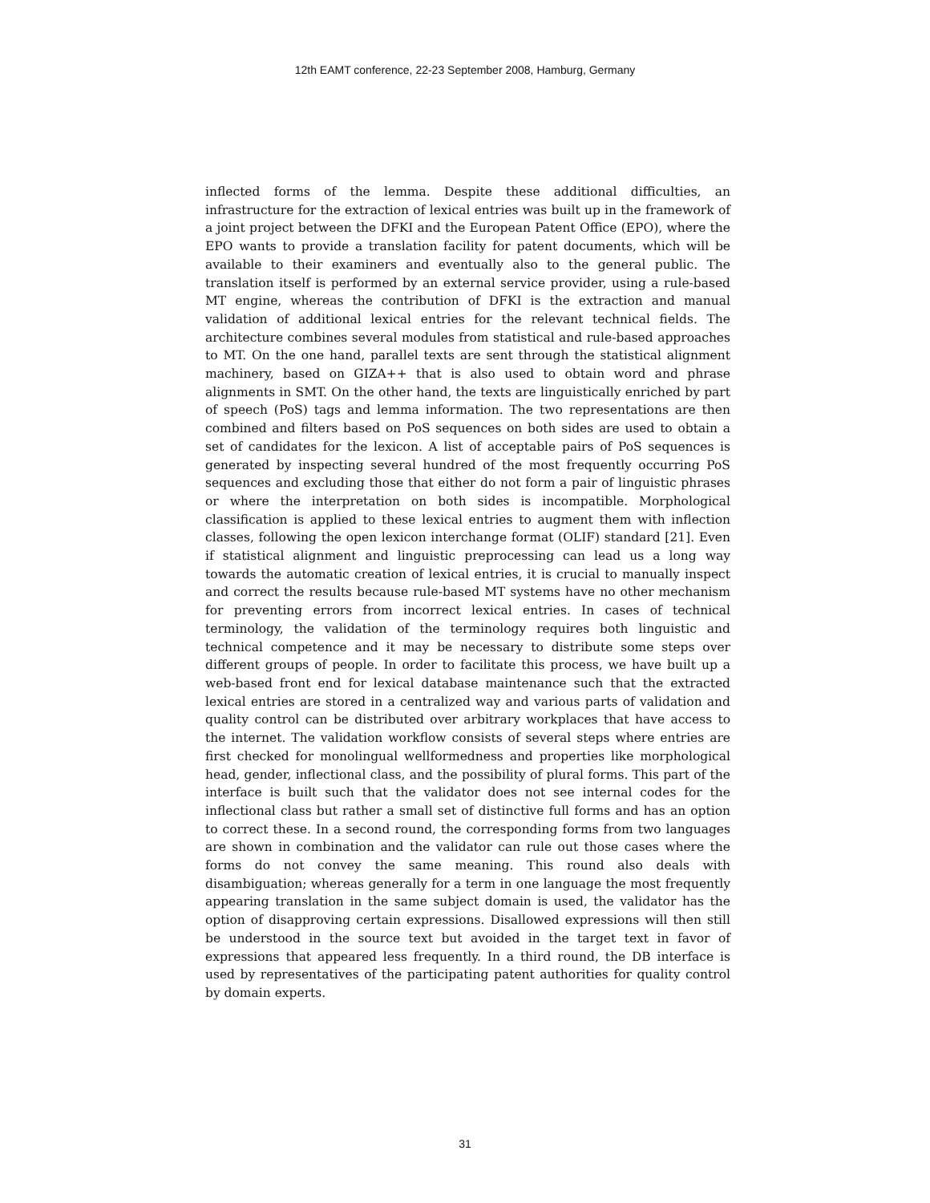12th EAMT conference, 22-23 September 2008, Hamburg, Germany
inflected forms of the lemma. Despite these additional difficulties, an infrastructure for the extraction of lexical entries was built up in the framework of a joint project between the DFKI and the European Patent Office (EPO), where the EPO wants to provide a translation facility for patent documents, which will be available to their examiners and eventually also to the general public. The translation itself is performed by an external service provider, using a rule-based MT engine, whereas the contribution of DFKI is the extraction and manual validation of additional lexical entries for the relevant technical fields. The architecture combines several modules from statistical and rule-based approaches to MT. On the one hand, parallel texts are sent through the statistical alignment machinery, based on GIZA++ that is also used to obtain word and phrase alignments in SMT. On the other hand, the texts are linguistically enriched by part of speech (PoS) tags and lemma information. The two representations are then combined and filters based on PoS sequences on both sides are used to obtain a set of candidates for the lexicon. A list of acceptable pairs of PoS sequences is generated by inspecting several hundred of the most frequently occurring PoS sequences and excluding those that either do not form a pair of linguistic phrases or where the interpretation on both sides is incompatible. Morphological classification is applied to these lexical entries to augment them with inflection classes, following the open lexicon interchange format (OLIF) standard [21]. Even if statistical alignment and linguistic preprocessing can lead us a long way towards the automatic creation of lexical entries, it is crucial to manually inspect and correct the results because rule-based MT systems have no other mechanism for preventing errors from incorrect lexical entries. In cases of technical terminology, the validation of the terminology requires both linguistic and technical competence and it may be necessary to distribute some steps over different groups of people. In order to facilitate this process, we have built up a web-based front end for lexical database maintenance such that the extracted lexical entries are stored in a centralized way and various parts of validation and quality control can be distributed over arbitrary workplaces that have access to the internet. The validation workflow consists of several steps where entries are first checked for monolingual wellformedness and properties like morphological head, gender, inflectional class, and the possibility of plural forms. This part of the interface is built such that the validator does not see internal codes for the inflectional class but rather a small set of distinctive full forms and has an option to correct these. In a second round, the corresponding forms from two languages are shown in combination and the validator can rule out those cases where the forms do not convey the same meaning. This round also deals with disambiguation; whereas generally for a term in one language the most frequently appearing translation in the same subject domain is used, the validator has the option of disapproving certain expressions. Disallowed expressions will then still be understood in the source text but avoided in the target text in favor of expressions that appeared less frequently. In a third round, the DB interface is used by representatives of the participating patent authorities for quality control by domain experts.
31